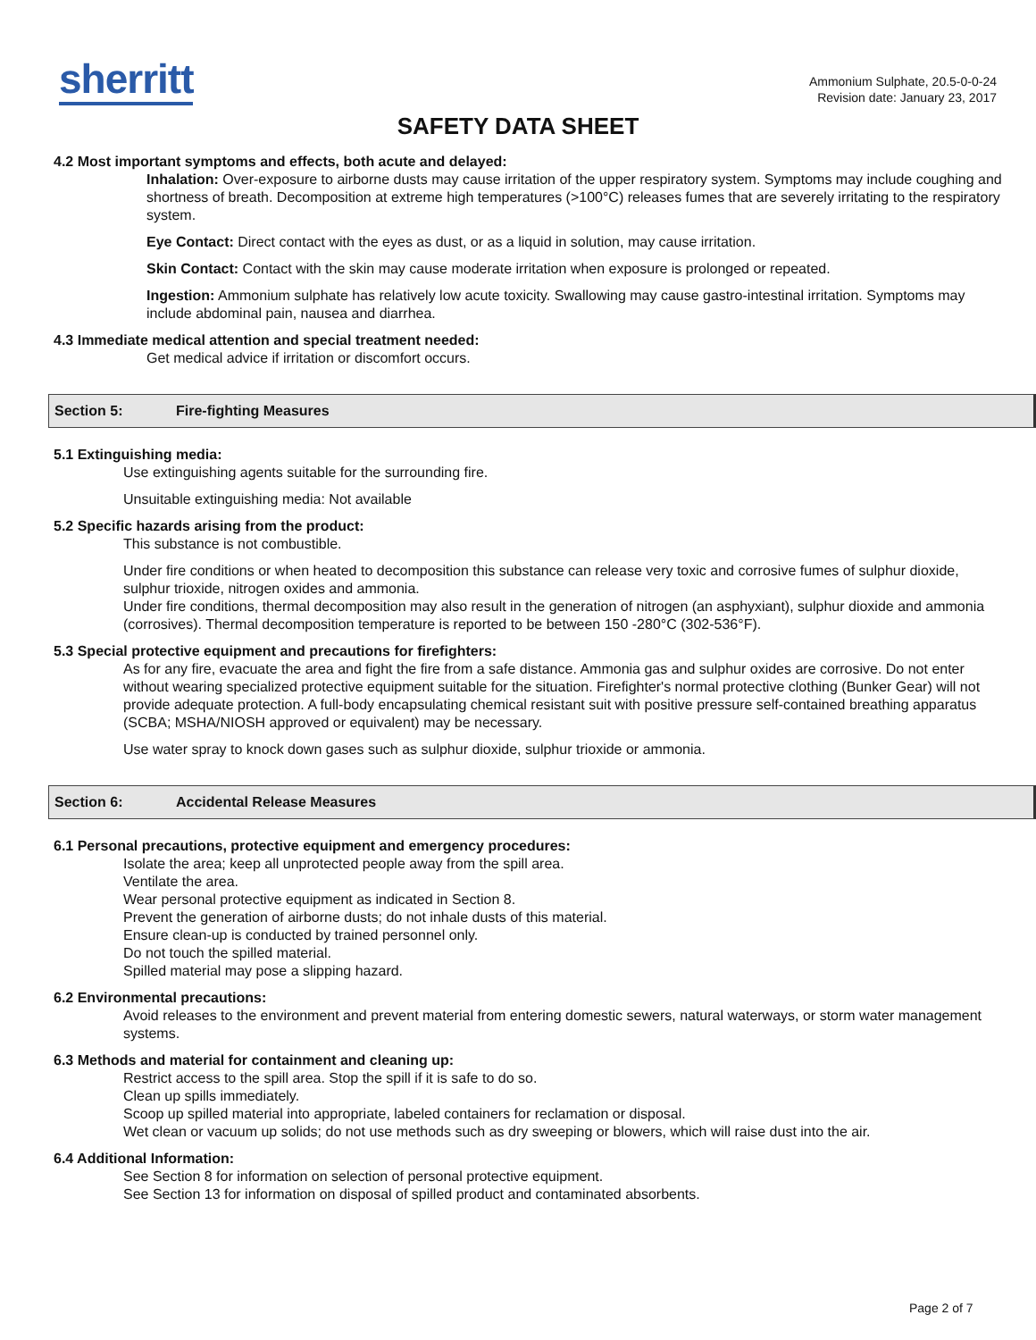sherritt
Ammonium Sulphate, 20.5-0-0-24
Revision date: January 23, 2017
SAFETY DATA SHEET
4.2 Most important symptoms and effects, both acute and delayed:
Inhalation: Over-exposure to airborne dusts may cause irritation of the upper respiratory system. Symptoms may include coughing and shortness of breath. Decomposition at extreme high temperatures (>100°C) releases fumes that are severely irritating to the respiratory system.
Eye Contact: Direct contact with the eyes as dust, or as a liquid in solution, may cause irritation.
Skin Contact: Contact with the skin may cause moderate irritation when exposure is prolonged or repeated.
Ingestion: Ammonium sulphate has relatively low acute toxicity. Swallowing may cause gastro-intestinal irritation. Symptoms may include abdominal pain, nausea and diarrhea.
4.3 Immediate medical attention and special treatment needed:
Get medical advice if irritation or discomfort occurs.
Section 5: Fire-fighting Measures
5.1 Extinguishing media:
Use extinguishing agents suitable for the surrounding fire.
Unsuitable extinguishing media: Not available
5.2 Specific hazards arising from the product:
This substance is not combustible.
Under fire conditions or when heated to decomposition this substance can release very toxic and corrosive fumes of sulphur dioxide, sulphur trioxide, nitrogen oxides and ammonia.
Under fire conditions, thermal decomposition may also result in the generation of nitrogen (an asphyxiant), sulphur dioxide and ammonia (corrosives). Thermal decomposition temperature is reported to be between 150 -280°C (302-536°F).
5.3 Special protective equipment and precautions for firefighters:
As for any fire, evacuate the area and fight the fire from a safe distance. Ammonia gas and sulphur oxides are corrosive. Do not enter without wearing specialized protective equipment suitable for the situation. Firefighter's normal protective clothing (Bunker Gear) will not provide adequate protection. A full-body encapsulating chemical resistant suit with positive pressure self-contained breathing apparatus (SCBA; MSHA/NIOSH approved or equivalent) may be necessary.
Use water spray to knock down gases such as sulphur dioxide, sulphur trioxide or ammonia.
Section 6: Accidental Release Measures
6.1 Personal precautions, protective equipment and emergency procedures:
Isolate the area; keep all unprotected people away from the spill area.
Ventilate the area.
Wear personal protective equipment as indicated in Section 8.
Prevent the generation of airborne dusts; do not inhale dusts of this material.
Ensure clean-up is conducted by trained personnel only.
Do not touch the spilled material.
Spilled material may pose a slipping hazard.
6.2 Environmental precautions:
Avoid releases to the environment and prevent material from entering domestic sewers, natural waterways, or storm water management systems.
6.3 Methods and material for containment and cleaning up:
Restrict access to the spill area. Stop the spill if it is safe to do so.
Clean up spills immediately.
Scoop up spilled material into appropriate, labeled containers for reclamation or disposal.
Wet clean or vacuum up solids; do not use methods such as dry sweeping or blowers, which will raise dust into the air.
6.4 Additional Information:
See Section 8 for information on selection of personal protective equipment.
See Section 13 for information on disposal of spilled product and contaminated absorbents.
Page 2 of 7